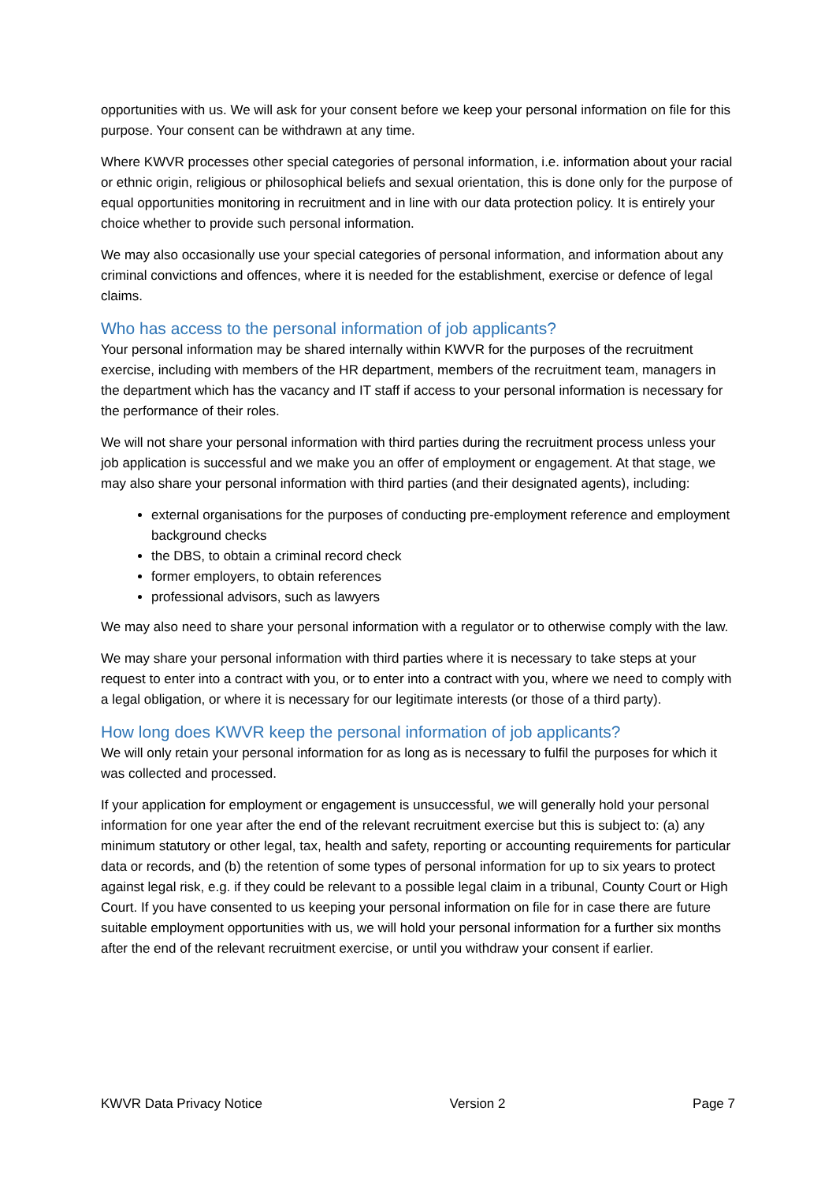opportunities with us. We will ask for your consent before we keep your personal information on file for this purpose. Your consent can be withdrawn at any time.
Where KWVR processes other special categories of personal information, i.e. information about your racial or ethnic origin, religious or philosophical beliefs and sexual orientation, this is done only for the purpose of equal opportunities monitoring in recruitment and in line with our data protection policy. It is entirely your choice whether to provide such personal information.
We may also occasionally use your special categories of personal information, and information about any criminal convictions and offences, where it is needed for the establishment, exercise or defence of legal claims.
Who has access to the personal information of job applicants?
Your personal information may be shared internally within KWVR for the purposes of the recruitment exercise, including with members of the HR department, members of the recruitment team, managers in the department which has the vacancy and IT staff if access to your personal information is necessary for the performance of their roles.
We will not share your personal information with third parties during the recruitment process unless your job application is successful and we make you an offer of employment or engagement. At that stage, we may also share your personal information with third parties (and their designated agents), including:
external organisations for the purposes of conducting pre-employment reference and employment background checks
the DBS, to obtain a criminal record check
former employers, to obtain references
professional advisors, such as lawyers
We may also need to share your personal information with a regulator or to otherwise comply with the law.
We may share your personal information with third parties where it is necessary to take steps at your request to enter into a contract with you, or to enter into a contract with you, where we need to comply with a legal obligation, or where it is necessary for our legitimate interests (or those of a third party).
How long does KWVR keep the personal information of job applicants?
We will only retain your personal information for as long as is necessary to fulfil the purposes for which it was collected and processed.
If your application for employment or engagement is unsuccessful, we will generally hold your personal information for one year after the end of the relevant recruitment exercise but this is subject to: (a) any minimum statutory or other legal, tax, health and safety, reporting or accounting requirements for particular data or records, and (b) the retention of some types of personal information for up to six years to protect against legal risk, e.g. if they could be relevant to a possible legal claim in a tribunal, County Court or High Court. If you have consented to us keeping your personal information on file for in case there are future suitable employment opportunities with us, we will hold your personal information for a further six months after the end of the relevant recruitment exercise, or until you withdraw your consent if earlier.
KWVR Data Privacy Notice Version 2 Page 7